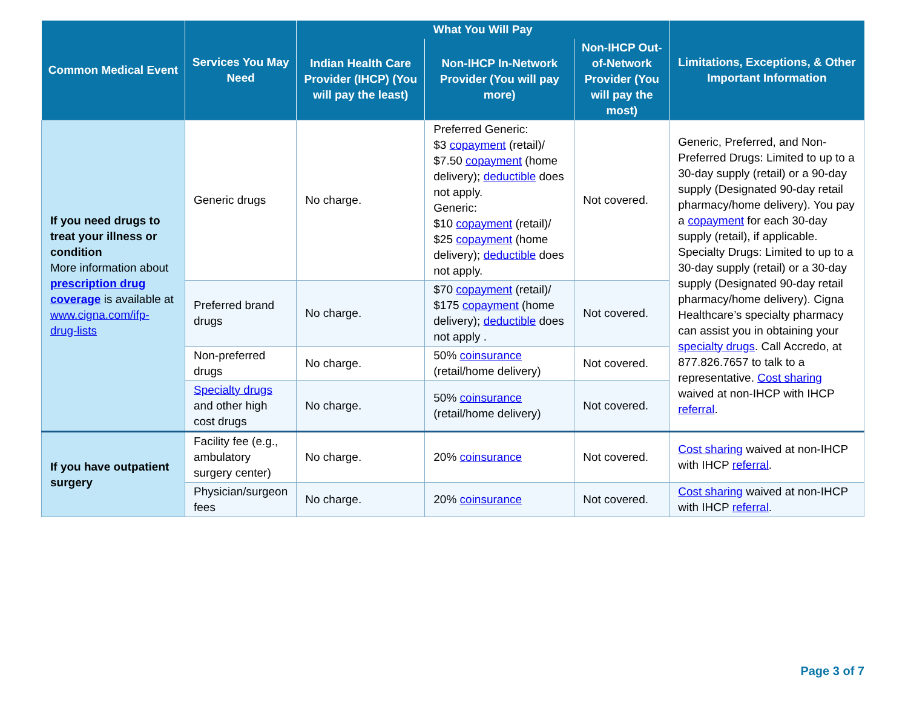| Common Medical Event | Services You May Need | What You Will Pay | | | Limitations, Exceptions, & Other Important Information |
| --- | --- | --- | --- | --- | --- |
| | | Indian Health Care Provider (IHCP) (You will pay the least) | Non-IHCP In-Network Provider (You will pay more) | Non-IHCP Out-of-Network Provider (You will pay the most) | |
| If you need drugs to treat your illness or condition More information about prescription drug coverage is available at www.cigna.com/ifp-drug-lists | Generic drugs | No charge. | Preferred Generic: $3 copayment (retail)/ $7.50 copayment (home delivery); deductible does not apply. Generic: $10 copayment (retail)/ $25 copayment (home delivery); deductible does not apply. | Not covered. | Generic, Preferred, and Non-Preferred Drugs: Limited to up to a 30-day supply (retail) or a 90-day supply (Designated 90-day retail pharmacy/home delivery). You pay a copayment for each 30-day supply (retail), if applicable. Specialty Drugs: Limited to up to a 30-day supply (retail) or a 30-day supply (Designated 90-day retail pharmacy/home delivery). Cigna Healthcare’s specialty pharmacy can assist you in obtaining your specialty drugs . Call Accredo, at 877.826.7657 to talk to a representative. Cost sharing waived at non-IHCP with IHCP referral . |
| | Preferred brand drugs | No charge. | $70 copayment (retail)/ $175 copayment (home delivery); deductible does not apply . | Not covered. | |
| | Non-preferred drugs | No charge. | 50% coinsurance (retail/home delivery) | Not covered. | |
| | Specialty drugs and other high cost drugs | No charge. | 50% coinsurance (retail/home delivery) | Not covered. | |
| If you have outpatient surgery | Facility fee (e.g., ambulatory surgery center) | No charge. | 20% coinsurance | Not covered. | Cost sharing waived at non-IHCP with IHCP referral . |
| | Physician/surgeon fees | No charge. | 20% coinsurance | Not covered. | Cost sharing waived at non-IHCP with IHCP referral . |
Page 3 of 7